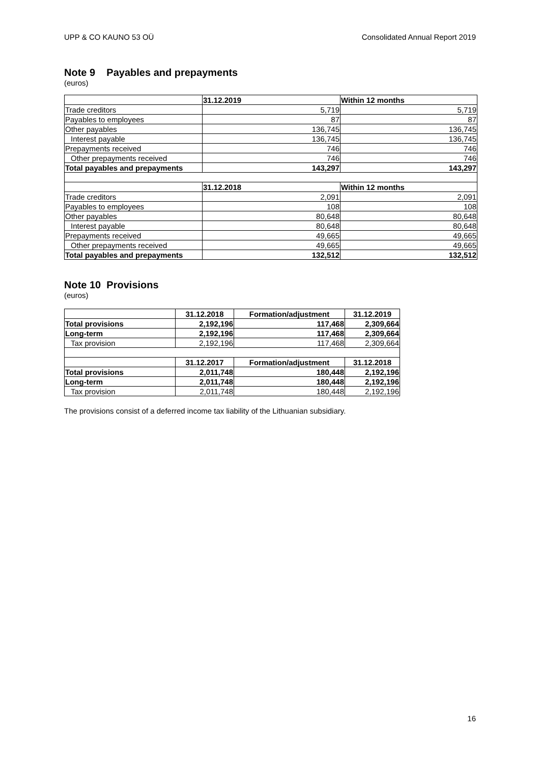UPP & CO KAUNO 53 OÜ Consolidated Annual Report 2019
Note 9 Payables and prepayments
(euros)
| | 31.12.2019 | Within 12 months |
| Trade creditors | 5,719 | 5,719 |
| Payables to employees | 87 | 87 |
| Other payables | 136,745 | 136,745 |
| Interest payable | 136,745 | 136,745 |
| Prepayments received | 746 | 746 |
| Other prepayments received | 746 | 746 |
| Total payables and prepayments | 143,297 | 143,297 |
| | 31.12.2018 | Within 12 months |
| Trade creditors | 2,091 | 2,091 |
| Payables to employees | 108 | 108 |
| Other payables | 80,648 | 80,648 |
| Interest payable | 80,648 | 80,648 |
| Prepayments received | 49,665 | 49,665 |
| Other prepayments received | 49,665 | 49,665 |
| Total payables and prepayments | 132,512 | 132,512 |
Note 10 Provisions
(euros)
| | 31.12.2018 | Formation/adjustment | 31.12.2019 |
| Total provisions | 2,192,196 | 117,468 | 2,309,664 |
| Long-term | 2,192,196 | 117,468 | 2,309,664 |
| Tax provision | 2,192,196 | 117,468 | 2,309,664 |
| | 31.12.2017 | Formation/adjustment | 31.12.2018 |
| Total provisions | 2,011,748 | 180,448 | 2,192,196 |
| Long-term | 2,011,748 | 180,448 | 2,192,196 |
| Tax provision | 2,011,748 | 180,448 | 2,192,196 |
The provisions consist of a deferred income tax liability of the Lithuanian subsidiary.
16